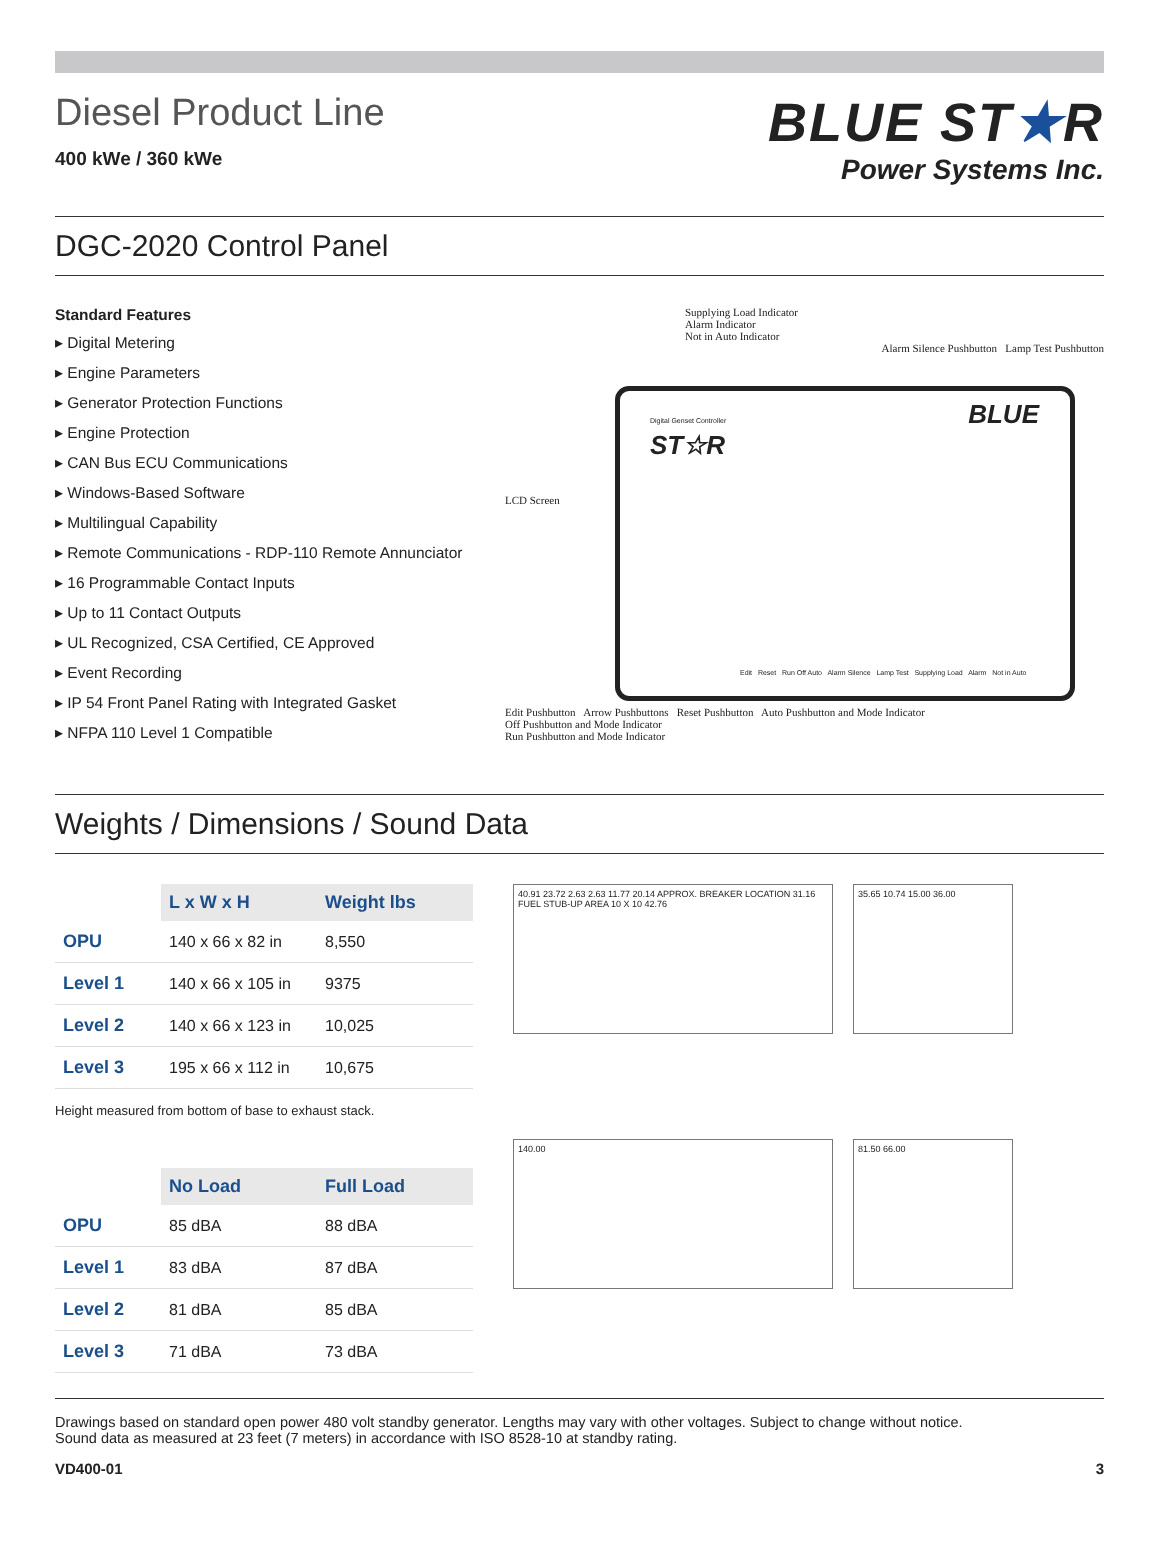Diesel Product Line
400 kWe / 360 kWe
BLUE ST★R
Power Systems Inc.
DGC-2020 Control Panel
Standard Features
▸ Digital Metering
▸ Engine Parameters
▸ Generator Protection Functions
▸ Engine Protection
▸ CAN Bus ECU Communications
▸ Windows-Based Software
▸ Multilingual Capability
▸ Remote Communications - RDP-110 Remote Annunciator
▸ 16 Programmable Contact Inputs
▸ Up to 11 Contact Outputs
▸ UL Recognized, CSA Certified, CE Approved
▸ Event Recording
▸ IP 54 Front Panel Rating with Integrated Gasket
▸ NFPA 110 Level 1 Compatible
Supplying Load Indicator
Alarm Indicator
Not in Auto Indicator
Alarm Silence Pushbutton Lamp Test Pushbutton
LCD Screen
Digital Genset Controller BLUE ST☆R
Edit Reset Run Off Auto Alarm Silence Lamp Test Supplying Load Alarm Not in Auto
Edit Pushbutton Arrow Pushbuttons Reset Pushbutton Auto Pushbutton and Mode Indicator
Off Pushbutton and Mode Indicator
Run Pushbutton and Mode Indicator
Weights / Dimensions / Sound Data
| | L x W x H | Weight lbs |
| --- | --- | --- |
| OPU | 140 x 66 x 82 in | 8,550 |
| Level 1 | 140 x 66 x 105 in | 9375 |
| Level 2 | 140 x 66 x 123 in | 10,025 |
| Level 3 | 195 x 66 x 112 in | 10,675 |
Height measured from bottom of base to exhaust stack.
| | No Load | Full Load |
| --- | --- | --- |
| OPU | 85 dBA | 88 dBA |
| Level 1 | 83 dBA | 87 dBA |
| Level 2 | 81 dBA | 85 dBA |
| Level 3 | 71 dBA | 73 dBA |
40.91 23.72 2.63 2.63 11.77 20.14 APPROX. BREAKER LOCATION 31.16 FUEL STUB-UP AREA 10 X 10 42.76
35.65 10.74 15.00 36.00
140.00
81.50 66.00
Drawings based on standard open power 480 volt standby generator. Lengths may vary with other voltages. Subject to change without notice.
Sound data as measured at 23 feet (7 meters) in accordance with ISO 8528-10 at standby rating.
VD400-01 3